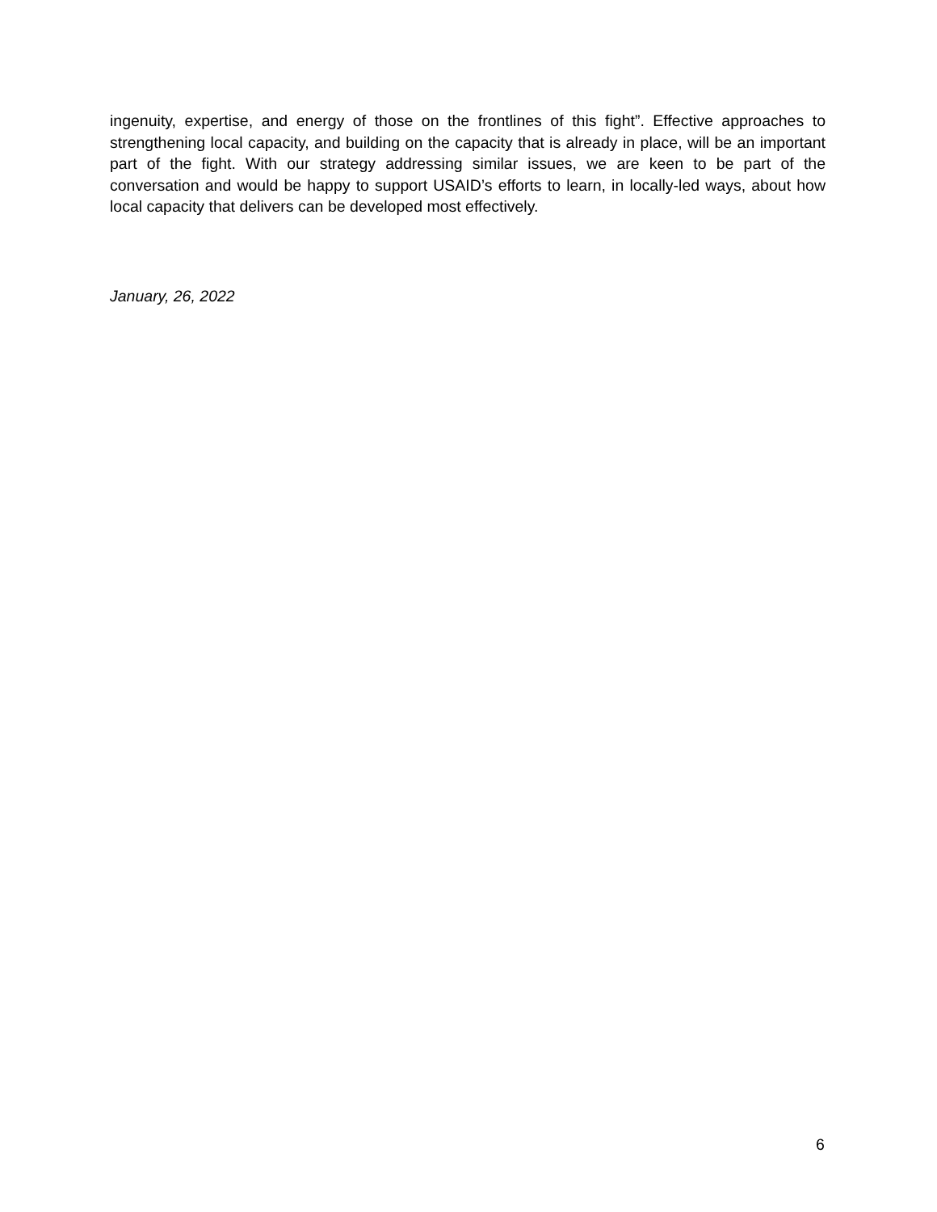ingenuity, expertise, and energy of those on the frontlines of this fight”. Effective approaches to strengthening local capacity, and building on the capacity that is already in place, will be an important part of the fight. With our strategy addressing similar issues, we are keen to be part of the conversation and would be happy to support USAID’s efforts to learn, in locally-led ways, about how local capacity that delivers can be developed most effectively.
January, 26, 2022
6